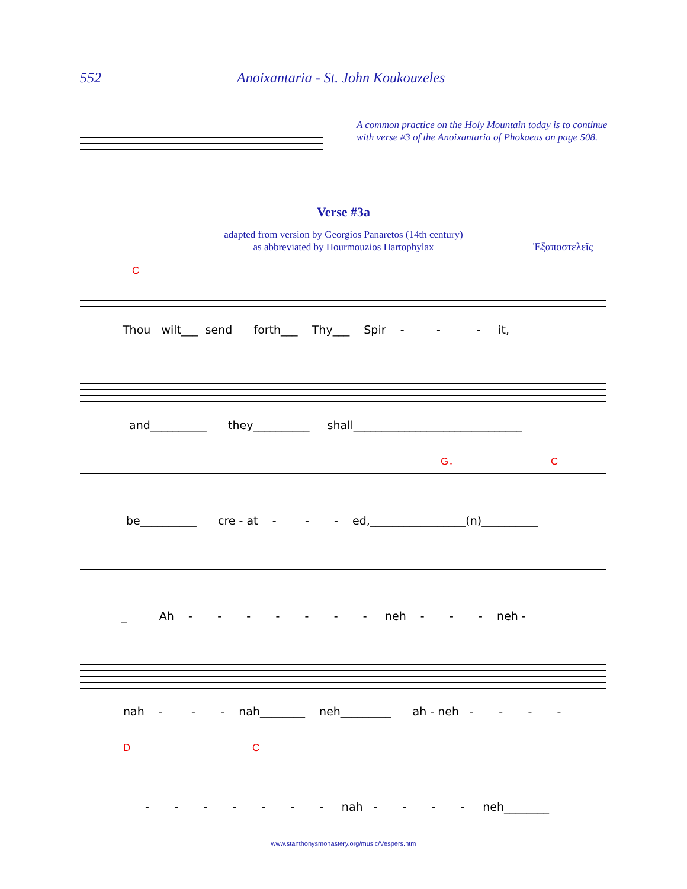552 Anoixantaria - St. John Koukouzeles
A common practice on the Holy Mountain today is to continue with verse #3 of the Anoixantaria of Phokaeus on page 508.
Verse #3a
adapted from version by Georgios Panaretos (14th century)
as abbreviated by Hourmouzios Hartophylax
Ἐξαποστελεῖς
C
Thou wilt___ send forth___ Thy___ Spir - - - it,
and__________ they__________ shall______________________________
G↓ C
be__________ cre - at - - - ed,_________________(n)__________
_ Ah - - - - - - - neh - - - neh -
nah - - - nah________ neh_________ ah - neh - - - -
D C
- - - - - - - nah - - - - neh________
www.stanthonysmonastery.org/music/Vespers.htm